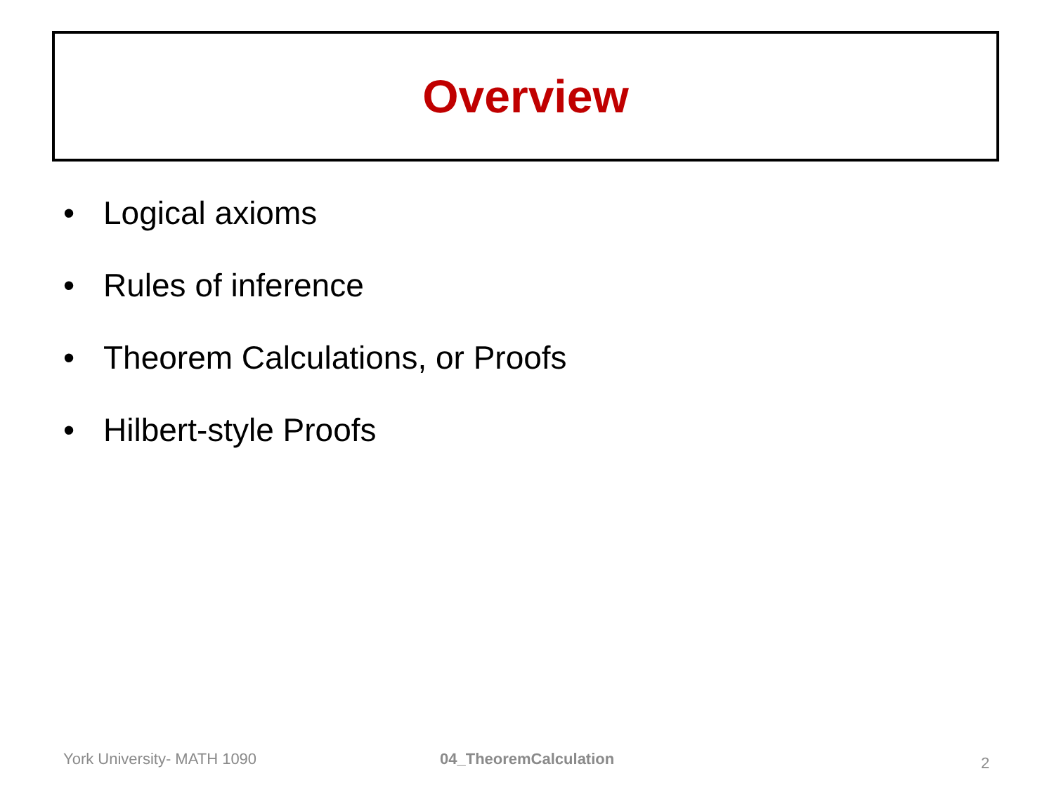Overview
• Logical axioms
• Rules of inference
• Theorem Calculations, or Proofs
• Hilbert-style Proofs
York University- MATH 1090 04_TheoremCalculation 2